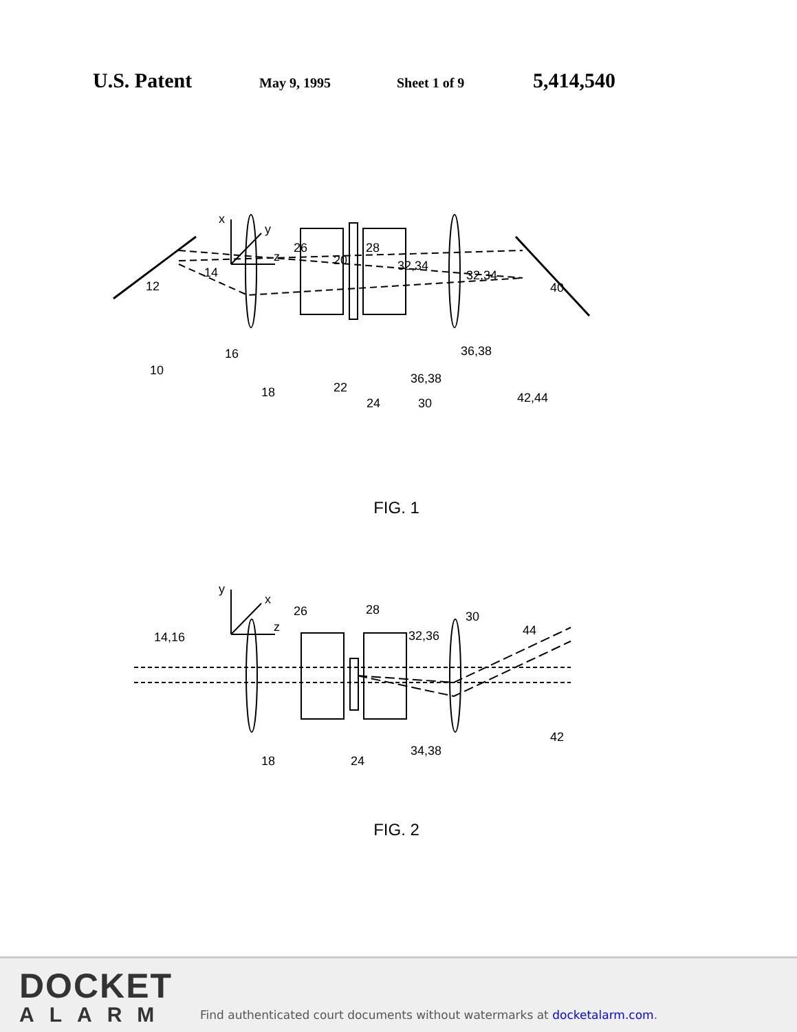U.S. Patent May 9, 1995 Sheet 1 of 9 5,414,540
x
y
z
12
14
10
16
18
26
20
28
32,34
32,34
40
22
24
36,38
36,38
30
42,44
FIG. 1
y
x
z
14,16
26
28
32,36
30
44
42
18
24
34,38
FIG. 2
DOCKET
ALARM
Find authenticated court documents without watermarks at docketalarm.com.